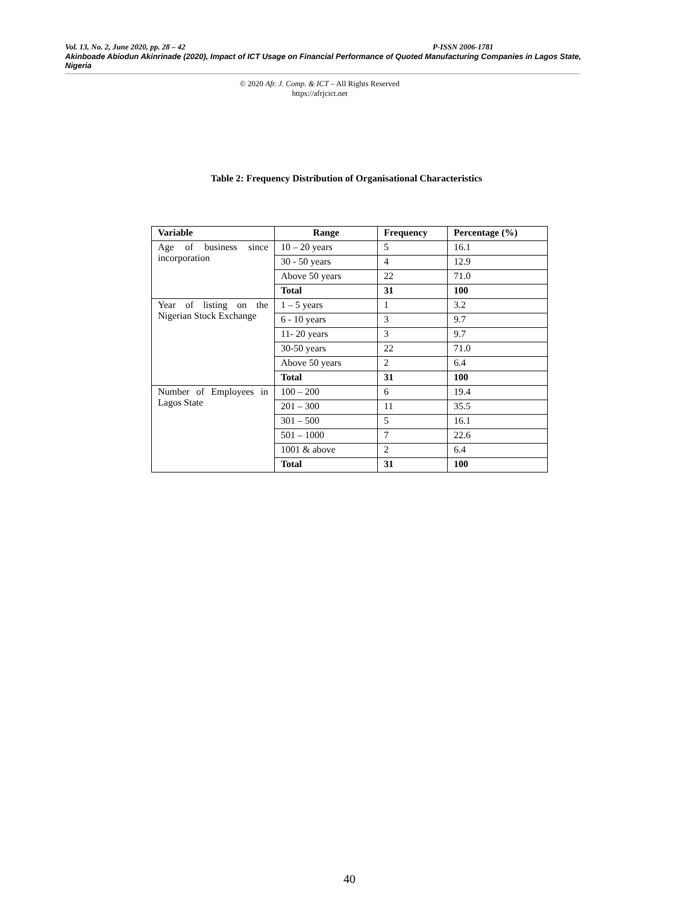Vol. 13, No. 2, June 2020, pp. 28 – 42 P-ISSN 2006-1781
Akinboade Abiodun Akinrinade (2020), Impact of ICT Usage on Financial Performance of Quoted Manufacturing Companies in Lagos State, Nigeria
© 2020 Afr. J. Comp. & ICT – All Rights Reserved
https://afrjcict.net
Table 2: Frequency Distribution of Organisational Characteristics
| Variable | Range | Frequency | Percentage (%) |
| --- | --- | --- | --- |
| Age of business since incorporation | 10 – 20 years | 5 | 16.1 |
| | 30 - 50 years | 4 | 12.9 |
| | Above 50 years | 22 | 71.0 |
| | Total | 31 | 100 |
| Year of listing on the Nigerian Stock Exchange | 1 – 5 years | 1 | 3.2 |
| | 6 - 10 years | 3 | 9.7 |
| | 11- 20 years | 3 | 9.7 |
| | 30-50 years | 22 | 71.0 |
| | Above 50 years | 2 | 6.4 |
| | Total | 31 | 100 |
| Number of Employees in Lagos State | 100 – 200 | 6 | 19.4 |
| | 201 – 300 | 11 | 35.5 |
| | 301 – 500 | 5 | 16.1 |
| | 501 – 1000 | 7 | 22.6 |
| | 1001 & above | 2 | 6.4 |
| | Total | 31 | 100 |
40